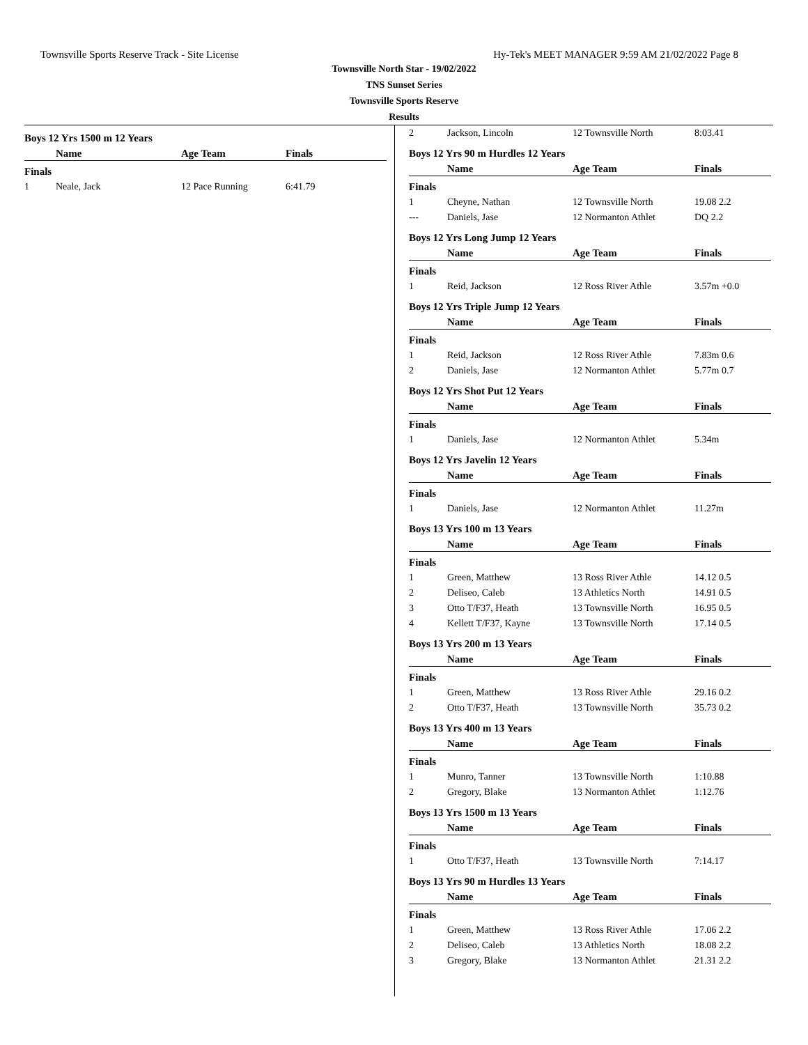Townsville Sports Reserve Track - Site License Hy-Tek's MEET MANAGER 9:59 AM 21/02/2022 Page 8
Townsville North Star - 19/02/2022
TNS Sunset Series
Townsville Sports Reserve
Results
Boys 12 Yrs 1500 m 12 Years
| | Name | Age Team | Finals |
| --- | --- | --- | --- |
| Finals | | | |
| 1 | Neale, Jack | 12 Pace Running | 6:41.79 |
| 2 | Jackson, Lincoln | 12 Townsville North | 8:03.41 |
Boys 12 Yrs 90 m Hurdles 12 Years
| | Name | Age Team | Finals |
| --- | --- | --- | --- |
| Finals | | | |
| 1 | Cheyne, Nathan | 12 Townsville North | 19.08 2.2 |
| --- | Daniels, Jase | 12 Normanton Athlet | DQ 2.2 |
Boys 12 Yrs Long Jump 12 Years
| | Name | Age Team | Finals |
| --- | --- | --- | --- |
| Finals | | | |
| 1 | Reid, Jackson | 12 Ross River Athle | 3.57m +0.0 |
Boys 12 Yrs Triple Jump 12 Years
| | Name | Age Team | Finals |
| --- | --- | --- | --- |
| Finals | | | |
| 1 | Reid, Jackson | 12 Ross River Athle | 7.83m 0.6 |
| 2 | Daniels, Jase | 12 Normanton Athlet | 5.77m 0.7 |
Boys 12 Yrs Shot Put 12 Years
| | Name | Age Team | Finals |
| --- | --- | --- | --- |
| Finals | | | |
| 1 | Daniels, Jase | 12 Normanton Athlet | 5.34m |
Boys 12 Yrs Javelin 12 Years
| | Name | Age Team | Finals |
| --- | --- | --- | --- |
| Finals | | | |
| 1 | Daniels, Jase | 12 Normanton Athlet | 11.27m |
Boys 13 Yrs 100 m 13 Years
| | Name | Age Team | Finals |
| --- | --- | --- | --- |
| Finals | | | |
| 1 | Green, Matthew | 13 Ross River Athle | 14.12 0.5 |
| 2 | Deliseo, Caleb | 13 Athletics North | 14.91 0.5 |
| 3 | Otto T/F37, Heath | 13 Townsville North | 16.95 0.5 |
| 4 | Kellett T/F37, Kayne | 13 Townsville North | 17.14 0.5 |
Boys 13 Yrs 200 m 13 Years
| | Name | Age Team | Finals |
| --- | --- | --- | --- |
| Finals | | | |
| 1 | Green, Matthew | 13 Ross River Athle | 29.16 0.2 |
| 2 | Otto T/F37, Heath | 13 Townsville North | 35.73 0.2 |
Boys 13 Yrs 400 m 13 Years
| | Name | Age Team | Finals |
| --- | --- | --- | --- |
| Finals | | | |
| 1 | Munro, Tanner | 13 Townsville North | 1:10.88 |
| 2 | Gregory, Blake | 13 Normanton Athlet | 1:12.76 |
Boys 13 Yrs 1500 m 13 Years
| | Name | Age Team | Finals |
| --- | --- | --- | --- |
| Finals | | | |
| 1 | Otto T/F37, Heath | 13 Townsville North | 7:14.17 |
Boys 13 Yrs 90 m Hurdles 13 Years
| | Name | Age Team | Finals |
| --- | --- | --- | --- |
| Finals | | | |
| 1 | Green, Matthew | 13 Ross River Athle | 17.06 2.2 |
| 2 | Deliseo, Caleb | 13 Athletics North | 18.08 2.2 |
| 3 | Gregory, Blake | 13 Normanton Athlet | 21.31 2.2 |